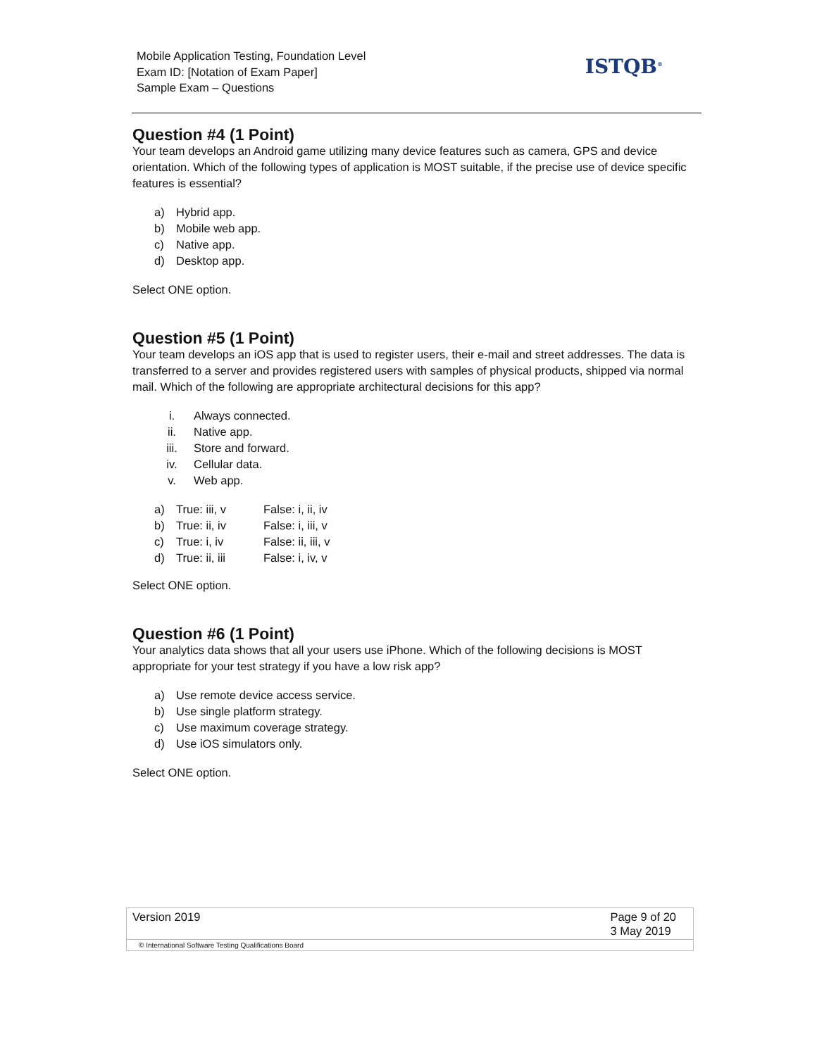Mobile Application Testing, Foundation Level
Exam ID: [Notation of Exam Paper]
Sample Exam – Questions
ISTQB<sup>®</sup>
Question #4 (1 Point)
Your team develops an Android game utilizing many device features such as camera, GPS and device orientation. Which of the following types of application is MOST suitable, if the precise use of device specific features is essential?
a) Hybrid app.
b) Mobile web app.
c) Native app.
d) Desktop app.
Select ONE option.
Question #5 (1 Point)
Your team develops an iOS app that is used to register users, their e-mail and street addresses. The data is transferred to a server and provides registered users with samples of physical products, shipped via normal mail. Which of the following are appropriate architectural decisions for this app?
i. Always connected.
ii. Native app.
iii. Store and forward.
iv. Cellular data.
v. Web app.
| a) | True: iii, v | False: i, ii, iv |
| b) | True: ii, iv | False: i, iii, v |
| c) | True: i, iv | False: ii, iii, v |
| d) | True: ii, iii | False: i, iv, v |
Select ONE option.
Question #6 (1 Point)
Your analytics data shows that all your users use iPhone. Which of the following decisions is MOST appropriate for your test strategy if you have a low risk app?
a) Use remote device access service.
b) Use single platform strategy.
c) Use maximum coverage strategy.
d) Use iOS simulators only.
Select ONE option.
Version 2019 Page 9 of 20
3 May 2019
© International Software Testing Qualifications Board